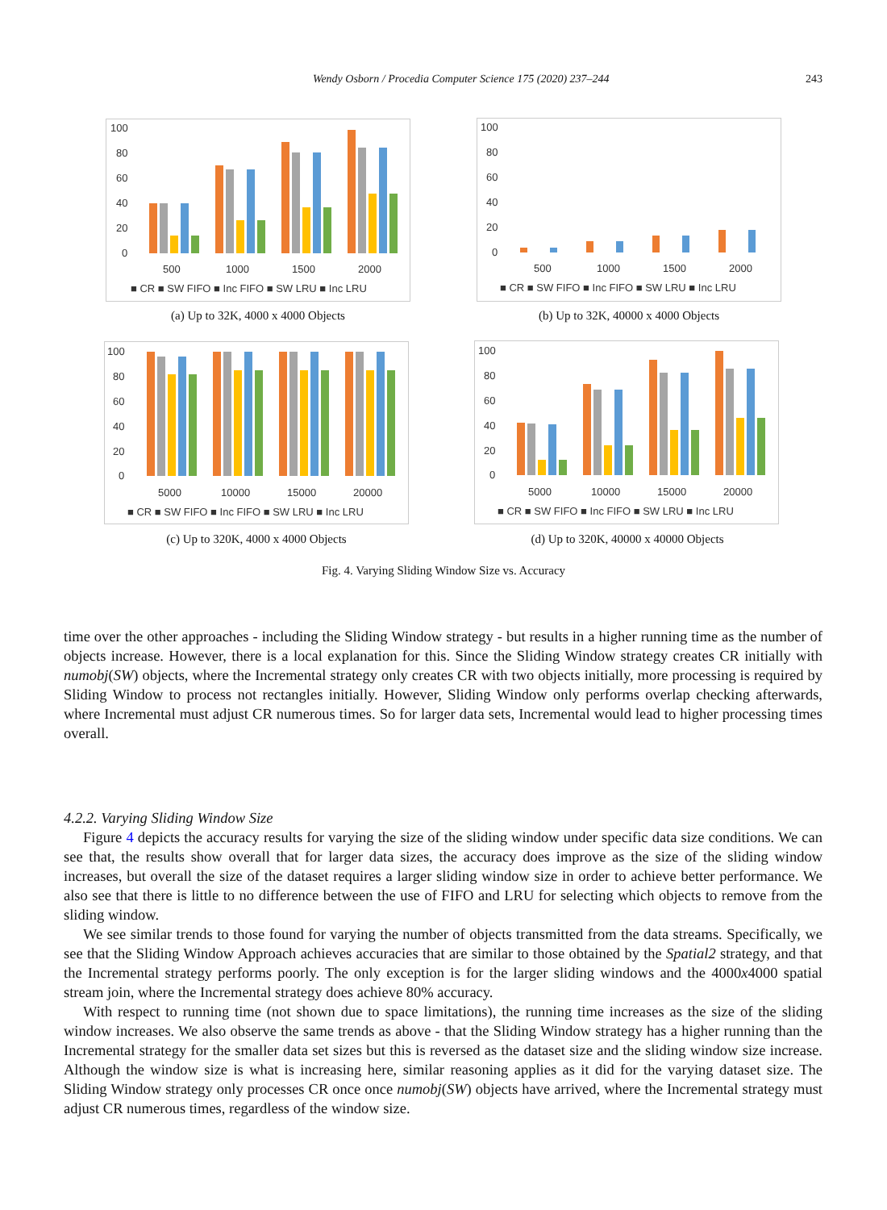Wendy Osborn / Procedia Computer Science 175 (2020) 237–244 243
100
80
60
40
20
0
500
1000
1500
2000
■ CR ■ SW FIFO ■ Inc FIFO ■ SW LRU ■ Inc LRU
(a) Up to 32K, 4000 x 4000 Objects
100
80
60
40
20
0
500
1000
1500
2000
■ CR ■ SW FIFO ■ Inc FIFO ■ SW LRU ■ Inc LRU
(b) Up to 32K, 40000 x 4000 Objects
100
80
60
40
20
0
5000
10000
15000
20000
■ CR ■ SW FIFO ■ Inc FIFO ■ SW LRU ■ Inc LRU
(c) Up to 320K, 4000 x 4000 Objects
100
80
60
40
20
0
5000
10000
15000
20000
■ CR ■ SW FIFO ■ Inc FIFO ■ SW LRU ■ Inc LRU
(d) Up to 320K, 40000 x 40000 Objects
Fig. 4. Varying Sliding Window Size vs. Accuracy
time over the other approaches - including the Sliding Window strategy - but results in a higher running time as the number of objects increase. However, there is a local explanation for this. Since the Sliding Window strategy creates CR initially with numobj(SW) objects, where the Incremental strategy only creates CR with two objects initially, more processing is required by Sliding Window to process not rectangles initially. However, Sliding Window only performs overlap checking afterwards, where Incremental must adjust CR numerous times. So for larger data sets, Incremental would lead to higher processing times overall.
4.2.2. Varying Sliding Window Size
Figure 4 depicts the accuracy results for varying the size of the sliding window under specific data size conditions. We can see that, the results show overall that for larger data sizes, the accuracy does improve as the size of the sliding window increases, but overall the size of the dataset requires a larger sliding window size in order to achieve better performance. We also see that there is little to no difference between the use of FIFO and LRU for selecting which objects to remove from the sliding window.
We see similar trends to those found for varying the number of objects transmitted from the data streams. Specifically, we see that the Sliding Window Approach achieves accuracies that are similar to those obtained by the Spatial2 strategy, and that the Incremental strategy performs poorly. The only exception is for the larger sliding windows and the 4000x4000 spatial stream join, where the Incremental strategy does achieve 80% accuracy.
With respect to running time (not shown due to space limitations), the running time increases as the size of the sliding window increases. We also observe the same trends as above - that the Sliding Window strategy has a higher running than the Incremental strategy for the smaller data set sizes but this is reversed as the dataset size and the sliding window size increase. Although the window size is what is increasing here, similar reasoning applies as it did for the varying dataset size. The Sliding Window strategy only processes CR once once numobj(SW) objects have arrived, where the Incremental strategy must adjust CR numerous times, regardless of the window size.